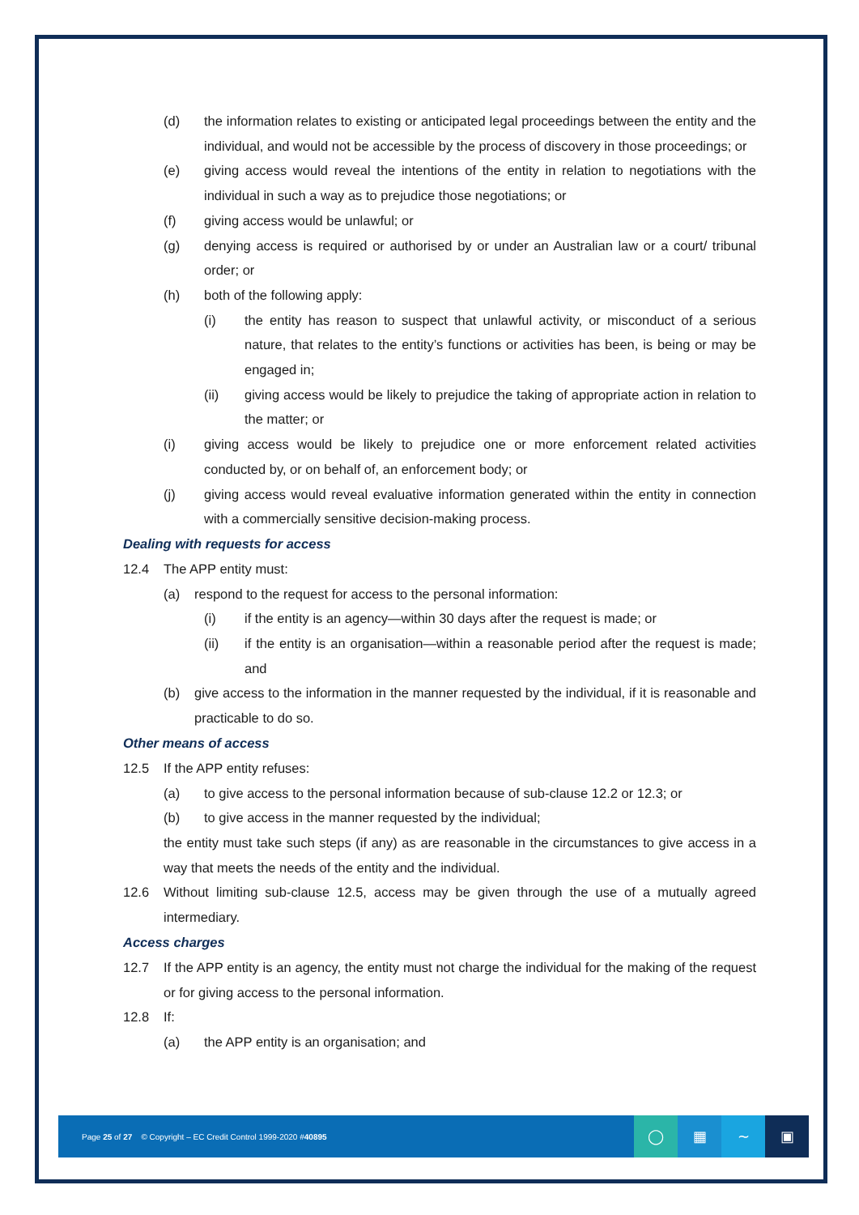(d) the information relates to existing or anticipated legal proceedings between the entity and the individual, and would not be accessible by the process of discovery in those proceedings; or
(e) giving access would reveal the intentions of the entity in relation to negotiations with the individual in such a way as to prejudice those negotiations; or
(f) giving access would be unlawful; or
(g) denying access is required or authorised by or under an Australian law or a court/ tribunal order; or
(h) both of the following apply:
(i) the entity has reason to suspect that unlawful activity, or misconduct of a serious nature, that relates to the entity’s functions or activities has been, is being or may be engaged in;
(ii) giving access would be likely to prejudice the taking of appropriate action in relation to the matter; or
(i) giving access would be likely to prejudice one or more enforcement related activities conducted by, or on behalf of, an enforcement body; or
(j) giving access would reveal evaluative information generated within the entity in connection with a commercially sensitive decision-making process.
Dealing with requests for access
12.4 The APP entity must:
(a) respond to the request for access to the personal information:
(i) if the entity is an agency—within 30 days after the request is made; or
(ii) if the entity is an organisation—within a reasonable period after the request is made; and
(b) give access to the information in the manner requested by the individual, if it is reasonable and practicable to do so.
Other means of access
12.5 If the APP entity refuses:
(a) to give access to the personal information because of sub-clause 12.2 or 12.3; or
(b) to give access in the manner requested by the individual;
the entity must take such steps (if any) as are reasonable in the circumstances to give access in a way that meets the needs of the entity and the individual.
12.6 Without limiting sub-clause 12.5, access may be given through the use of a mutually agreed intermediary.
Access charges
12.7 If the APP entity is an agency, the entity must not charge the individual for the making of the request or for giving access to the personal information.
12.8 If:
(a) the APP entity is an organisation; and
Page 25 of 27 © Copyright – EC Credit Control 1999-2020 #40895
◯ ▦ ∼ ▣